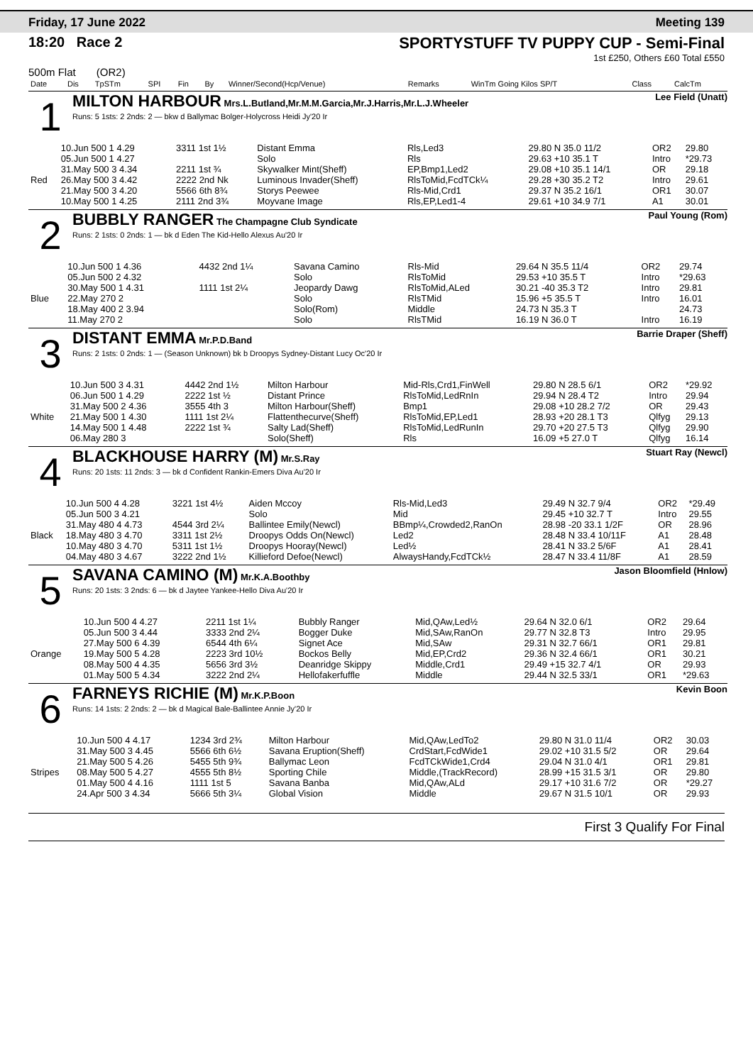Friday, 17 June 2022 Meeting 139
18:20 Race 2 SPORTYSTUFF TV PUPPY CUP - Semi-Final
1st £250, Others £60 Total £550
500m Flat (OR2)
| Date | Dis | TpSTm | SPI | Fin | By | Winner/Second(Hcp/Venue) | Remarks | WinTm Going Kilos SP/T | Class | CalcTm |
| --- | --- | --- | --- | --- | --- | --- | --- | --- | --- | --- |
1
MILTON HARBOUR Mrs.L.Butland,Mr.M.M.Garcia,Mr.J.Harris,Mr.L.J.Wheeler Lee Field (Unatt)
Runs: 5 1sts: 2 2nds: 2 — bkw d Ballymac Bolger-Holycross Heidi Jy'20 Ir
| | 10.Jun 500 1 4.29 | 3311 1st 1½ | Distant Emma | Rls,Led3 | 29.80 N 35.0 11/2 | OR2 | 29.80 |
| | 05.Jun 500 1 4.27 | | Solo | Rls | 29.63 +10 35.1 T | Intro | *29.73 |
| | 31.May 500 3 4.34 | 2211 1st ¾ | Skywalker Mint(Sheff) | EP,Bmp1,Led2 | 29.08 +10 35.1 14/1 | OR | 29.18 |
| Red | 26.May 500 3 4.42 | 2222 2nd Nk | Luminous Invader(Sheff) | RlsToMid,FcdTCk¼ | 29.28 +30 35.2 T2 | Intro | 29.61 |
| | 21.May 500 3 4.20 | 5566 6th 8¾ | Storys Peewee | Rls-Mid,Crd1 | 29.37 N 35.2 16/1 | OR1 | 30.07 |
| | 10.May 500 1 4.25 | 2111 2nd 3¾ | Moyvane Image | Rls,EP,Led1-4 | 29.61 +10 34.9 7/1 | A1 | 30.01 |
2
BUBBLY RANGER The Champagne Club Syndicate Paul Young (Rom)
Runs: 2 1sts: 0 2nds: 1 — bk d Eden The Kid-Hello Alexus Au'20 Ir
| | 10.Jun 500 1 4.36 | 4432 2nd 1¼ | Savana Camino | Rls-Mid | 29.64 N 35.5 11/4 | OR2 | 29.74 |
| | 05.Jun 500 2 4.32 | | Solo | RlsToMid | 29.53 +10 35.5 T | Intro | *29.63 |
| | 30.May 500 1 4.31 | 1111 1st 2¼ | Jeopardy Dawg | RlsToMid,ALed | 30.21 -40 35.3 T2 | Intro | 29.81 |
| Blue | 22.May 270 2 | | Solo | RlsTMid | 15.96 +5 35.5 T | Intro | 16.01 |
| | 18.May 400 2 3.94 | | Solo(Rom) | Middle | 24.73 N 35.3 T | | 24.73 |
| | 11.May 270 2 | | Solo | RlsTMid | 16.19 N 36.0 T | Intro | 16.19 |
3
DISTANT EMMA Mr.P.D.Band Barrie Draper (Sheff)
Runs: 2 1sts: 0 2nds: 1 — (Season Unknown) bk b Droopys Sydney-Distant Lucy Oc'20 Ir
| | 10.Jun 500 3 4.31 | 4442 2nd 1½ | Milton Harbour | Mid-Rls,Crd1,FinWell | 29.80 N 28.5 6/1 | OR2 | *29.92 |
| | 06.Jun 500 1 4.29 | 2222 1st ½ | Distant Prince | RlsToMid,LedRnIn | 29.94 N 28.4 T2 | Intro | 29.94 |
| | 31.May 500 2 4.36 | 3555 4th 3 | Milton Harbour(Sheff) | Bmp1 | 29.08 +10 28.2 7/2 | OR | 29.43 |
| White | 21.May 500 1 4.30 | 1111 1st 2¼ | Flattenthecurve(Sheff) | RlsToMid,EP,Led1 | 28.93 +20 28.1 T3 | Qlfyg | 29.13 |
| | 14.May 500 1 4.48 | 2222 1st ¾ | Salty Lad(Sheff) | RlsToMid,LedRunIn | 29.70 +20 27.5 T3 | Qlfyg | 29.90 |
| | 06.May 280 3 | | Solo(Sheff) | Rls | 16.09 +5 27.0 T | Qlfyg | 16.14 |
4
BLACKHOUSE HARRY (M) Mr.S.Ray Stuart Ray (Newcl)
Runs: 20 1sts: 11 2nds: 3 — bk d Confident Rankin-Emers Diva Au'20 Ir
| | 10.Jun 500 4 4.28 | 3221 1st 4½ | Aiden Mccoy | Rls-Mid,Led3 | 29.49 N 32.7 9/4 | OR2 | *29.49 |
| | 05.Jun 500 3 4.21 | | Solo | Mid | 29.45 +10 32.7 T | Intro | 29.55 |
| | 31.May 480 4 4.73 | 4544 3rd 2¼ | Ballintee Emily(Newcl) | BBmp¼,Crowded2,RanOn | 28.98 -20 33.1 1/2F | OR | 28.96 |
| Black | 18.May 480 3 4.70 | 3311 1st 2½ | Droopys Odds On(Newcl) | Led2 | 28.48 N 33.4 10/11F | A1 | 28.48 |
| | 10.May 480 3 4.70 | 5311 1st 1½ | Droopys Hooray(Newcl) | Led½ | 28.41 N 33.2 5/6F | A1 | 28.41 |
| | 04.May 480 3 4.67 | 3222 2nd 1½ | Killieford Defoe(Newcl) | AlwaysHandy,FcdTCk½ | 28.47 N 33.4 11/8F | A1 | 28.59 |
5
SAVANA CAMINO (M) Mr.K.A.Boothby Jason Bloomfield (Hnlow)
Runs: 20 1sts: 3 2nds: 6 — bk d Jaytee Yankee-Hello Diva Au'20 Ir
| | 10.Jun 500 4 4.27 | 2211 1st 1¼ | Bubbly Ranger | Mid,QAw,Led½ | 29.64 N 32.0 6/1 | OR2 | 29.64 |
| | 05.Jun 500 3 4.44 | 3333 2nd 2¼ | Bogger Duke | Mid,SAw,RanOn | 29.77 N 32.8 T3 | Intro | 29.95 |
| | 27.May 500 6 4.39 | 6544 4th 6¼ | Signet Ace | Mid,SAw | 29.31 N 32.7 66/1 | OR1 | 29.81 |
| Orange | 19.May 500 5 4.28 | 2223 3rd 10½ | Bockos Belly | Mid,EP,Crd2 | 29.36 N 32.4 66/1 | OR1 | 30.21 |
| | 08.May 500 4 4.35 | 5656 3rd 3½ | Deanridge Skippy | Middle,Crd1 | 29.49 +15 32.7 4/1 | OR | 29.93 |
| | 01.May 500 5 4.34 | 3222 2nd 2¼ | Hellofakerfuffle | Middle | 29.44 N 32.5 33/1 | OR1 | *29.63 |
6
FARNEYS RICHIE (M) Mr.K.P.Boon Kevin Boon
Runs: 14 1sts: 2 2nds: 2 — bk d Magical Bale-Ballintee Annie Jy'20 Ir
| | 10.Jun 500 4 4.17 | 1234 3rd 2¾ | Milton Harbour | Mid,QAw,LedTo2 | 29.80 N 31.0 11/4 | OR2 | 30.03 |
| | 31.May 500 3 4.45 | 5566 6th 6½ | Savana Eruption(Sheff) | CrdStart,FcdWide1 | 29.02 +10 31.5 5/2 | OR | 29.64 |
| | 21.May 500 5 4.26 | 5455 5th 9¾ | Ballymac Leon | FcdTCkWide1,Crd4 | 29.04 N 31.0 4/1 | OR1 | 29.81 |
| Stripes | 08.May 500 5 4.27 | 4555 5th 8½ | Sporting Chile | Middle,(TrackRecord) | 28.99 +15 31.5 3/1 | OR | 29.80 |
| | 01.May 500 4 4.16 | 1111 1st 5 | Savana Banba | Mid,QAw,ALd | 29.17 +10 31.6 7/2 | OR | *29.27 |
| | 24.Apr 500 3 4.34 | 5666 5th 3¼ | Global Vision | Middle | 29.67 N 31.5 10/1 | OR | 29.93 |
First 3 Qualify For Final